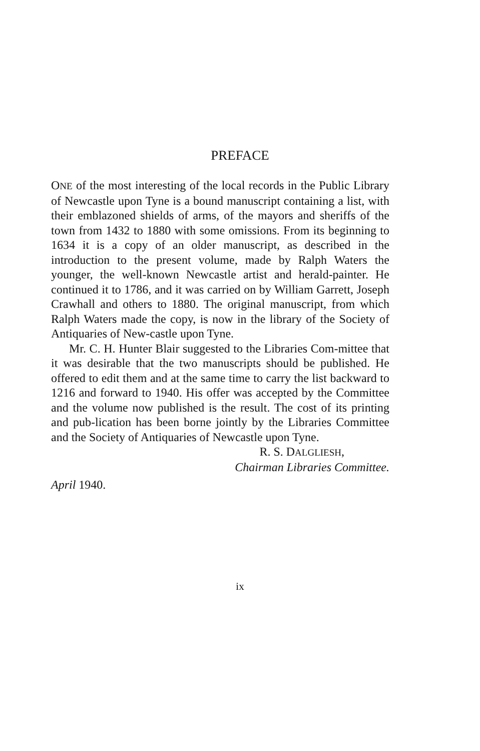PREFACE
ONE of the most interesting of the local records in the Public Library of Newcastle upon Tyne is a bound manuscript containing a list, with their emblazoned shields of arms, of the mayors and sheriffs of the town from 1432 to 1880 with some omissions. From its beginning to 1634 it is a copy of an older manuscript, as described in the introduction to the present volume, made by Ralph Waters the younger, the well-known Newcastle artist and herald-painter. He continued it to 1786, and it was carried on by William Garrett, Joseph Crawhall and others to 1880. The original manuscript, from which Ralph Waters made the copy, is now in the library of the Society of Antiquaries of New-castle upon Tyne.
Mr. C. H. Hunter Blair suggested to the Libraries Com-mittee that it was desirable that the two manuscripts should be published. He offered to edit them and at the same time to carry the list backward to 1216 and forward to 1940. His offer was accepted by the Committee and the volume now published is the result. The cost of its printing and pub-lication has been borne jointly by the Libraries Committee and the Society of Antiquaries of Newcastle upon Tyne.
R. S. DALGLIESH,
Chairman Libraries Committee.
April 1940.
ix